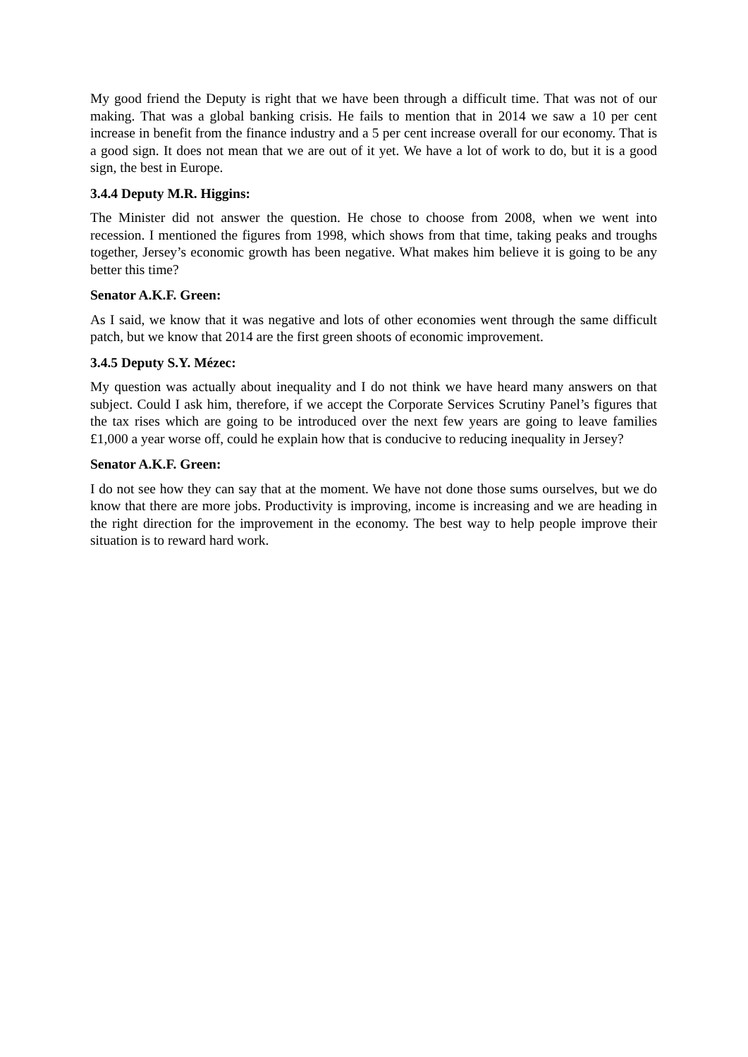My good friend the Deputy is right that we have been through a difficult time. That was not of our making. That was a global banking crisis. He fails to mention that in 2014 we saw a 10 per cent increase in benefit from the finance industry and a 5 per cent increase overall for our economy. That is a good sign. It does not mean that we are out of it yet. We have a lot of work to do, but it is a good sign, the best in Europe.
3.4.4 Deputy M.R. Higgins:
The Minister did not answer the question. He chose to choose from 2008, when we went into recession. I mentioned the figures from 1998, which shows from that time, taking peaks and troughs together, Jersey’s economic growth has been negative. What makes him believe it is going to be any better this time?
Senator A.K.F. Green:
As I said, we know that it was negative and lots of other economies went through the same difficult patch, but we know that 2014 are the first green shoots of economic improvement.
3.4.5 Deputy S.Y. Mézec:
My question was actually about inequality and I do not think we have heard many answers on that subject. Could I ask him, therefore, if we accept the Corporate Services Scrutiny Panel’s figures that the tax rises which are going to be introduced over the next few years are going to leave families £1,000 a year worse off, could he explain how that is conducive to reducing inequality in Jersey?
Senator A.K.F. Green:
I do not see how they can say that at the moment. We have not done those sums ourselves, but we do know that there are more jobs. Productivity is improving, income is increasing and we are heading in the right direction for the improvement in the economy. The best way to help people improve their situation is to reward hard work.